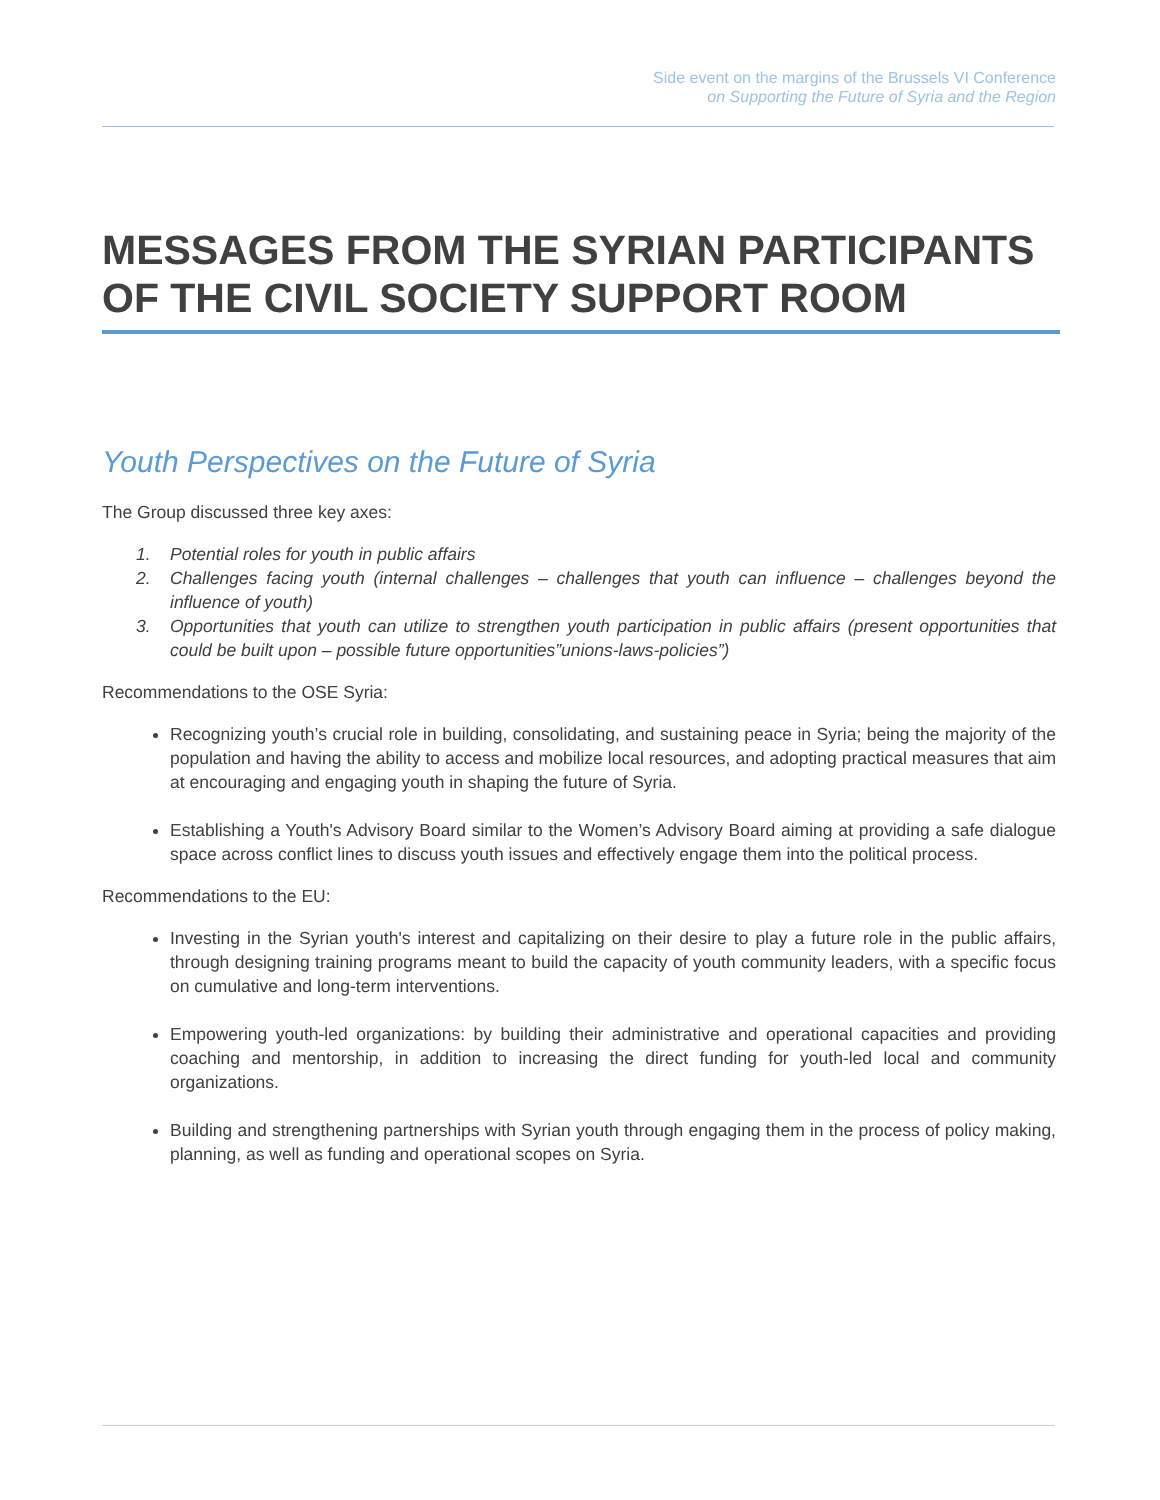Side event on the margins of the Brussels VI Conference
on Supporting the Future of Syria and the Region
MESSAGES FROM THE SYRIAN PARTICIPANTS OF THE CIVIL SOCIETY SUPPORT ROOM
Youth Perspectives on the Future of Syria
The Group discussed three key axes:
1. Potential roles for youth in public affairs
2. Challenges facing youth (internal challenges – challenges that youth can influence – challenges beyond the influence of youth)
3. Opportunities that youth can utilize to strengthen youth participation in public affairs (present opportunities that could be built upon – possible future opportunities”unions-laws-policies”)
Recommendations to the OSE Syria:
Recognizing youth’s crucial role in building, consolidating, and sustaining peace in Syria; being the majority of the population and having the ability to access and mobilize local resources, and adopting practical measures that aim at encouraging and engaging youth in shaping the future of Syria.
Establishing a Youth's Advisory Board similar to the Women’s Advisory Board aiming at providing a safe dialogue space across conflict lines to discuss youth issues and effectively engage them into the political process.
Recommendations to the EU:
Investing in the Syrian youth's interest and capitalizing on their desire to play a future role in the public affairs, through designing training programs meant to build the capacity of youth community leaders, with a specific focus on cumulative and long-term interventions.
Empowering youth-led organizations: by building their administrative and operational capacities and providing coaching and mentorship, in addition to increasing the direct funding for youth-led local and community organizations.
Building and strengthening partnerships with Syrian youth through engaging them in the process of policy making, planning, as well as funding and operational scopes on Syria.